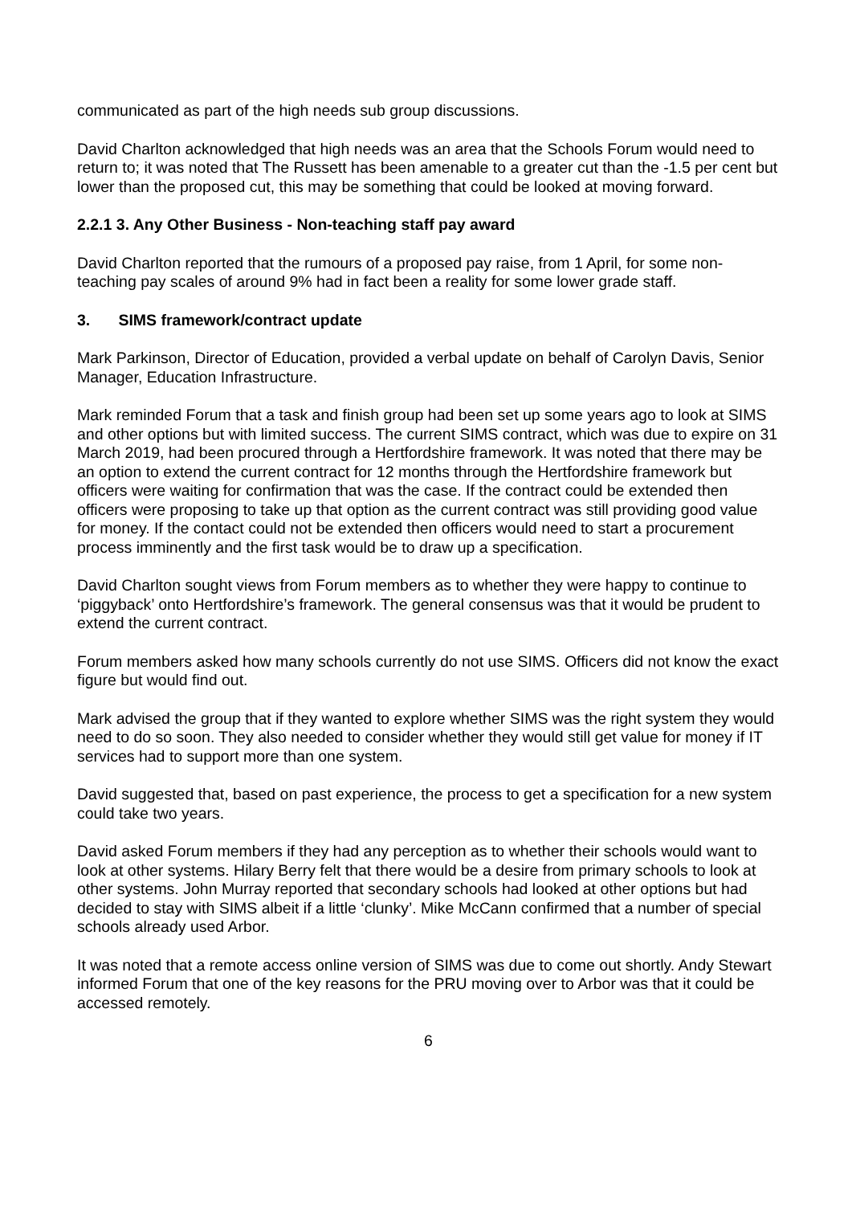communicated as part of the high needs sub group discussions.
David Charlton acknowledged that high needs was an area that the Schools Forum would need to return to; it was noted that The Russett has been amenable to a greater cut than the -1.5 per cent but lower than the proposed cut, this may be something that could be looked at moving forward.
2.2.1 3. Any Other Business - Non-teaching staff pay award
David Charlton reported that the rumours of a proposed pay raise, from 1 April, for some non-teaching pay scales of around 9% had in fact been a reality for some lower grade staff.
3. SIMS framework/contract update
Mark Parkinson, Director of Education, provided a verbal update on behalf of Carolyn Davis, Senior Manager, Education Infrastructure.
Mark reminded Forum that a task and finish group had been set up some years ago to look at SIMS and other options but with limited success. The current SIMS contract, which was due to expire on 31 March 2019, had been procured through a Hertfordshire framework. It was noted that there may be an option to extend the current contract for 12 months through the Hertfordshire framework but officers were waiting for confirmation that was the case. If the contract could be extended then officers were proposing to take up that option as the current contract was still providing good value for money. If the contact could not be extended then officers would need to start a procurement process imminently and the first task would be to draw up a specification.
David Charlton sought views from Forum members as to whether they were happy to continue to ‘piggyback’ onto Hertfordshire’s framework. The general consensus was that it would be prudent to extend the current contract.
Forum members asked how many schools currently do not use SIMS. Officers did not know the exact figure but would find out.
Mark advised the group that if they wanted to explore whether SIMS was the right system they would need to do so soon. They also needed to consider whether they would still get value for money if IT services had to support more than one system.
David suggested that, based on past experience, the process to get a specification for a new system could take two years.
David asked Forum members if they had any perception as to whether their schools would want to look at other systems. Hilary Berry felt that there would be a desire from primary schools to look at other systems. John Murray reported that secondary schools had looked at other options but had decided to stay with SIMS albeit if a little ‘clunky’. Mike McCann confirmed that a number of special schools already used Arbor.
It was noted that a remote access online version of SIMS was due to come out shortly. Andy Stewart informed Forum that one of the key reasons for the PRU moving over to Arbor was that it could be accessed remotely.
6